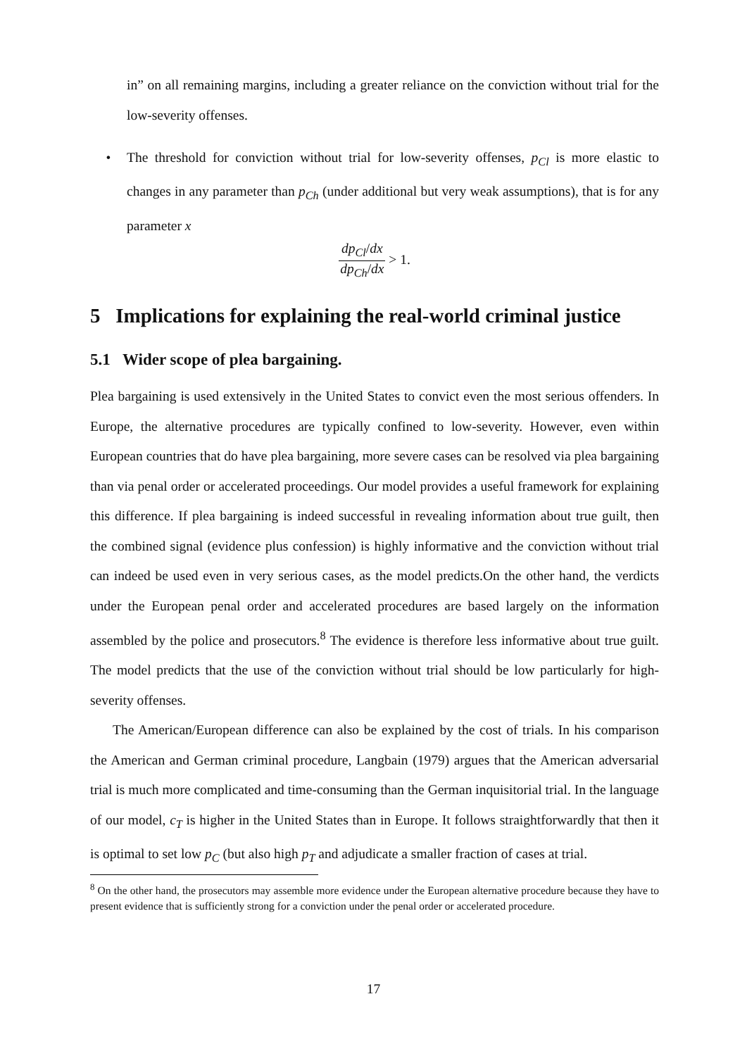in” on all remaining margins, including a greater reliance on the conviction without trial for the low-severity offenses.
• The threshold for conviction without trial for low-severity offenses, p<sub>Cl</sub> is more elastic to changes in any parameter than p<sub>Ch</sub> (under additional but very weak assumptions), that is for any parameter x
dp<sub>Cl</sub>/dx dp<sub>Ch</sub>/dx > 1.
5 Implications for explaining the real-world criminal justice
5.1 Wider scope of plea bargaining.
Plea bargaining is used extensively in the United States to convict even the most serious offenders. In Europe, the alternative procedures are typically confined to low-severity. However, even within European countries that do have plea bargaining, more severe cases can be resolved via plea bargaining than via penal order or accelerated proceedings. Our model provides a useful framework for explaining this difference. If plea bargaining is indeed successful in revealing information about true guilt, then the combined signal (evidence plus confession) is highly informative and the conviction without trial can indeed be used even in very serious cases, as the model predicts.On the other hand, the verdicts under the European penal order and accelerated procedures are based largely on the information assembled by the police and prosecutors.<sup>8</sup> The evidence is therefore less informative about true guilt. The model predicts that the use of the conviction without trial should be low particularly for high-severity offenses.
The American/European difference can also be explained by the cost of trials. In his comparison the American and German criminal procedure, Langbain (1979) argues that the American adversarial trial is much more complicated and time-consuming than the German inquisitorial trial. In the language of our model, c<sub>T</sub> is higher in the United States than in Europe. It follows straightforwardly that then it is optimal to set low p<sub>C</sub> (but also high p<sub>T</sub> and adjudicate a smaller fraction of cases at trial.
<sup>8</sup> On the other hand, the prosecutors may assemble more evidence under the European alternative procedure because they have to present evidence that is sufficiently strong for a conviction under the penal order or accelerated procedure.
17